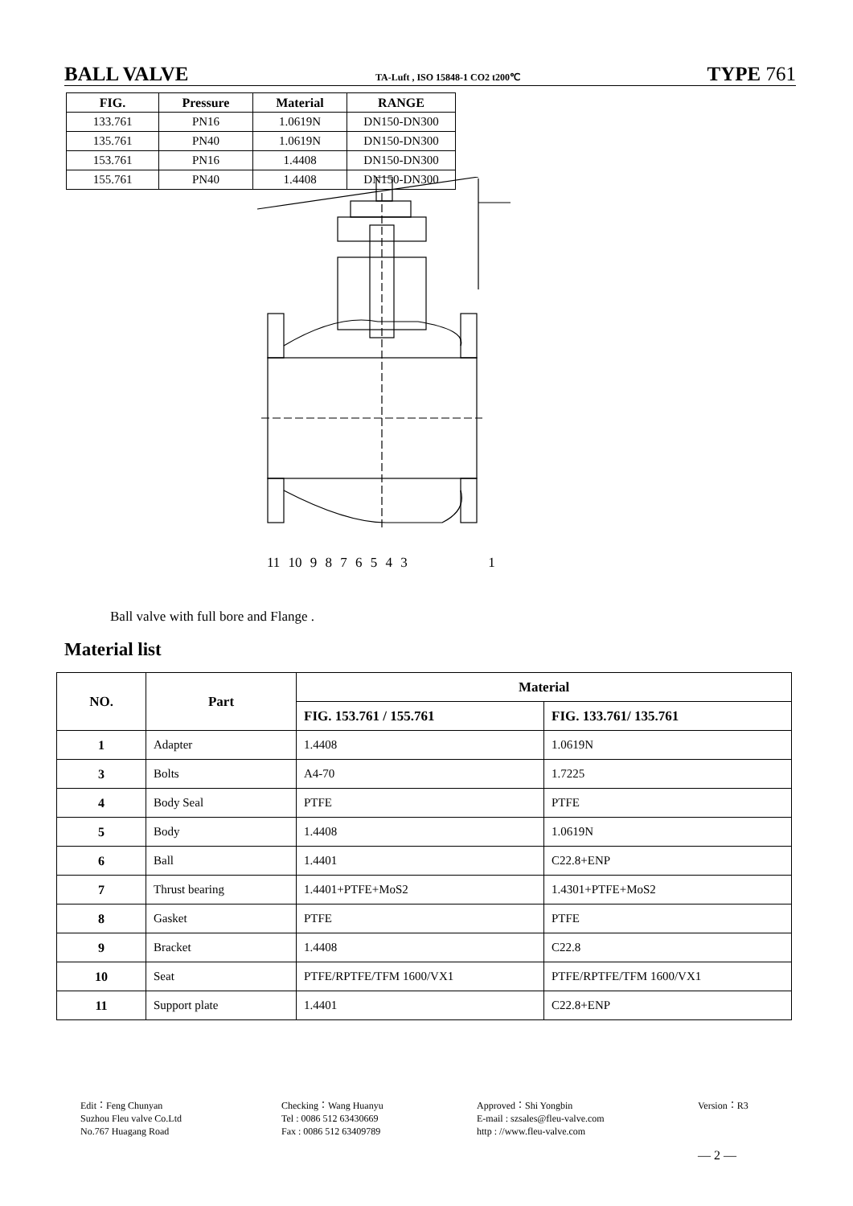BALL VALVE TA-Luft , ISO 15848-1 CO2 t200℃ TYPE 761
| FIG. | Pressure | Material | RANGE |
| --- | --- | --- | --- |
| 133.761 | PN16 | 1.0619N | DN150-DN300 |
| 135.761 | PN40 | 1.0619N | DN150-DN300 |
| 153.761 | PN16 | 1.4408 | DN150-DN300 |
| 155.761 | PN40 | 1.4408 | DN150-DN300 |
11 10 9 8 7 6 5 4 3 1
Ball valve with full bore and Flange .
Material list
| NO. | Part | Material | |
| --- | --- | --- | --- |
| | | FIG. 153.761 / 155.761 | FIG. 133.761/ 135.761 |
| 1 | Adapter | 1.4408 | 1.0619N |
| 3 | Bolts | A4-70 | 1.7225 |
| 4 | Body Seal | PTFE | PTFE |
| 5 | Body | 1.4408 | 1.0619N |
| 6 | Ball | 1.4401 | C22.8+ENP |
| 7 | Thrust bearing | 1.4401+PTFE+MoS2 | 1.4301+PTFE+MoS2 |
| 8 | Gasket | PTFE | PTFE |
| 9 | Bracket | 1.4408 | C22.8 |
| 10 | Seat | PTFE/RPTFE/TFM 1600/VX1 | PTFE/RPTFE/TFM 1600/VX1 |
| 11 | Support plate | 1.4401 | C22.8+ENP |
Edit：Feng Chunyan
Suzhou Fleu valve Co.Ltd
No.767 Huagang Road
Checking：Wang Huanyu
Tel : 0086 512 63430669
Fax : 0086 512 63409789
Approved：Shi Yongbin
E-mail : szsales@fleu-valve.com
http : //www.fleu-valve.com
Version：R3
— 2 —